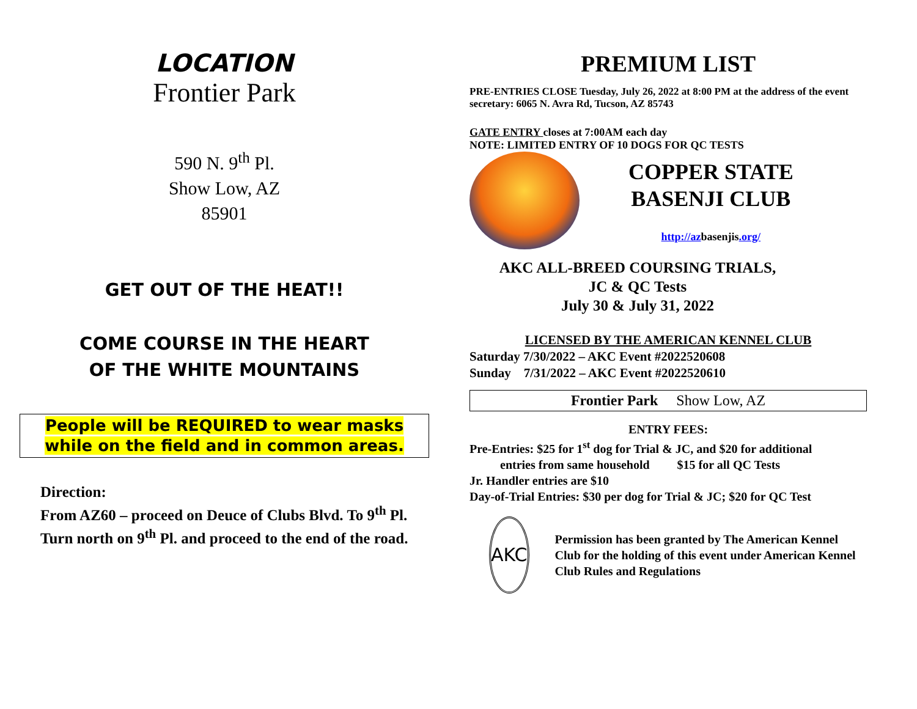LOCATION
Frontier Park
590 N. 9<sup>th</sup> Pl.
Show Low, AZ
85901
GET OUT OF THE HEAT!!
COME COURSE IN THE HEART
OF THE WHITE MOUNTAINS
People will be REQUIRED to wear masks
while on the field and in common areas.
Direction:
From AZ60 – proceed on Deuce of Clubs Blvd. To 9<sup>th</sup> Pl.
Turn north on 9<sup>th</sup> Pl. and proceed to the end of the road.
PREMIUM LIST
PRE-ENTRIES CLOSE Tuesday, July 26, 2022 at 8:00 PM at the address of the event secretary: 6065 N. Avra Rd, Tucson, AZ 85743
GATE ENTRY closes at 7:00AM each day
NOTE: LIMITED ENTRY OF 10 DOGS FOR QC TESTS
COPPER STATE
BASENJI CLUB
http://azbasenjis.org/
AKC ALL-BREED COURSING TRIALS,
JC & QC Tests
July 30 & July 31, 2022
LICENSED BY THE AMERICAN KENNEL CLUB
Saturday 7/30/2022 – AKC Event #2022520608
Sunday 7/31/2022 – AKC Event #2022520610
Frontier Park Show Low, AZ
ENTRY FEES:
Pre-Entries: $25 for 1<sup>st</sup> dog for Trial & JC, and $20 for additional
entries from same household $15 for all QC Tests
Jr. Handler entries are $10
Day-of-Trial Entries: $30 per dog for Trial & JC; $20 for QC Test
AKC
Permission has been granted by The American Kennel Club for the holding of this event under American Kennel Club Rules and Regulations